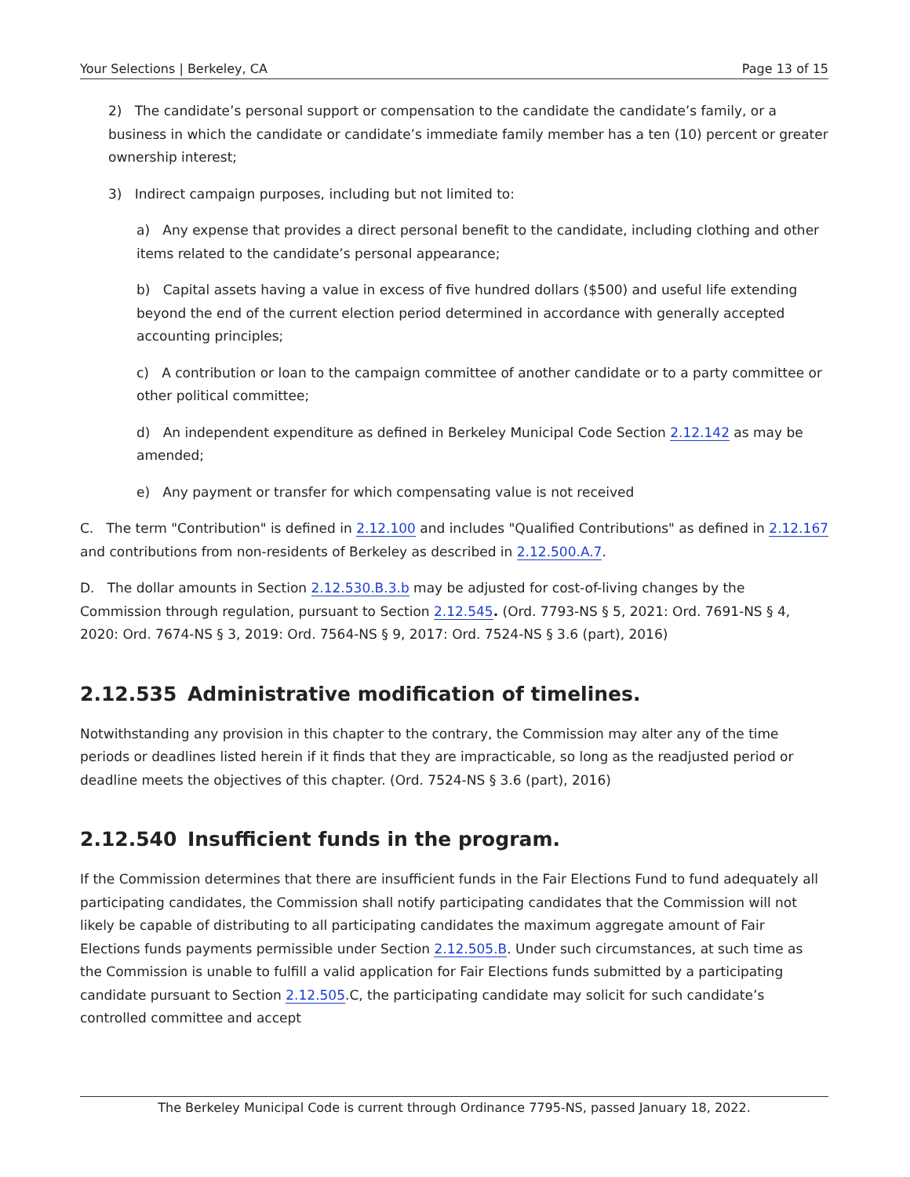Your Selections | Berkeley, CA Page 13 of 15
2) The candidate’s personal support or compensation to the candidate the candidate’s family, or a business in which the candidate or candidate’s immediate family member has a ten (10) percent or greater ownership interest;
3) Indirect campaign purposes, including but not limited to:
a) Any expense that provides a direct personal benefit to the candidate, including clothing and other items related to the candidate’s personal appearance;
b) Capital assets having a value in excess of five hundred dollars ($500) and useful life extending beyond the end of the current election period determined in accordance with generally accepted accounting principles;
c) A contribution or loan to the campaign committee of another candidate or to a party committee or other political committee;
d) An independent expenditure as defined in Berkeley Municipal Code Section 2.12.142 as may be amended;
e) Any payment or transfer for which compensating value is not received
C. The term "Contribution" is defined in 2.12.100 and includes "Qualified Contributions" as defined in 2.12.167 and contributions from non-residents of Berkeley as described in 2.12.500.A.7.
D. The dollar amounts in Section 2.12.530.B.3.b may be adjusted for cost-of-living changes by the Commission through regulation, pursuant to Section 2.12.545. (Ord. 7793-NS § 5, 2021: Ord. 7691-NS § 4, 2020: Ord. 7674-NS § 3, 2019: Ord. 7564-NS § 9, 2017: Ord. 7524-NS § 3.6 (part), 2016)
2.12.535 Administrative modification of timelines.
Notwithstanding any provision in this chapter to the contrary, the Commission may alter any of the time periods or deadlines listed herein if it finds that they are impracticable, so long as the readjusted period or deadline meets the objectives of this chapter. (Ord. 7524-NS § 3.6 (part), 2016)
2.12.540 Insufficient funds in the program.
If the Commission determines that there are insufficient funds in the Fair Elections Fund to fund adequately all participating candidates, the Commission shall notify participating candidates that the Commission will not likely be capable of distributing to all participating candidates the maximum aggregate amount of Fair Elections funds payments permissible under Section 2.12.505.B. Under such circumstances, at such time as the Commission is unable to fulfill a valid application for Fair Elections funds submitted by a participating candidate pursuant to Section 2.12.505.C, the participating candidate may solicit for such candidate’s controlled committee and accept
The Berkeley Municipal Code is current through Ordinance 7795-NS, passed January 18, 2022.